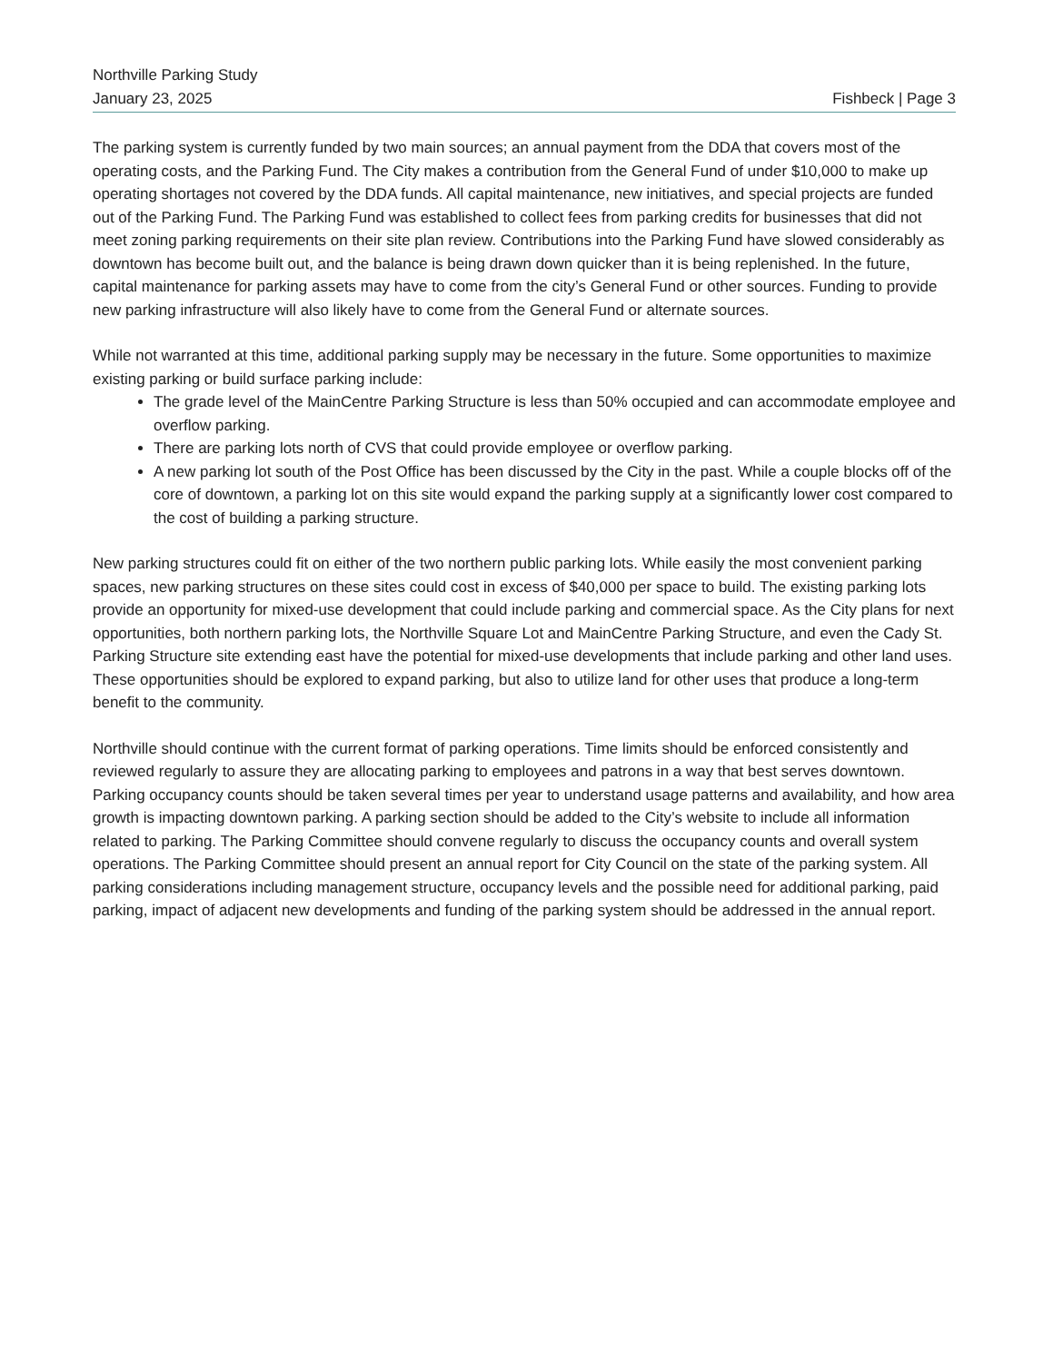Northville Parking Study
January 23, 2025 Fishbeck | Page 3
The parking system is currently funded by two main sources; an annual payment from the DDA that covers most of the operating costs, and the Parking Fund. The City makes a contribution from the General Fund of under $10,000 to make up operating shortages not covered by the DDA funds. All capital maintenance, new initiatives, and special projects are funded out of the Parking Fund. The Parking Fund was established to collect fees from parking credits for businesses that did not meet zoning parking requirements on their site plan review. Contributions into the Parking Fund have slowed considerably as downtown has become built out, and the balance is being drawn down quicker than it is being replenished. In the future, capital maintenance for parking assets may have to come from the city’s General Fund or other sources. Funding to provide new parking infrastructure will also likely have to come from the General Fund or alternate sources.
While not warranted at this time, additional parking supply may be necessary in the future. Some opportunities to maximize existing parking or build surface parking include:
The grade level of the MainCentre Parking Structure is less than 50% occupied and can accommodate employee and overflow parking.
There are parking lots north of CVS that could provide employee or overflow parking.
A new parking lot south of the Post Office has been discussed by the City in the past. While a couple blocks off of the core of downtown, a parking lot on this site would expand the parking supply at a significantly lower cost compared to the cost of building a parking structure.
New parking structures could fit on either of the two northern public parking lots. While easily the most convenient parking spaces, new parking structures on these sites could cost in excess of $40,000 per space to build. The existing parking lots provide an opportunity for mixed-use development that could include parking and commercial space. As the City plans for next opportunities, both northern parking lots, the Northville Square Lot and MainCentre Parking Structure, and even the Cady St. Parking Structure site extending east have the potential for mixed-use developments that include parking and other land uses. These opportunities should be explored to expand parking, but also to utilize land for other uses that produce a long-term benefit to the community.
Northville should continue with the current format of parking operations. Time limits should be enforced consistently and reviewed regularly to assure they are allocating parking to employees and patrons in a way that best serves downtown. Parking occupancy counts should be taken several times per year to understand usage patterns and availability, and how area growth is impacting downtown parking. A parking section should be added to the City’s website to include all information related to parking. The Parking Committee should convene regularly to discuss the occupancy counts and overall system operations. The Parking Committee should present an annual report for City Council on the state of the parking system. All parking considerations including management structure, occupancy levels and the possible need for additional parking, paid parking, impact of adjacent new developments and funding of the parking system should be addressed in the annual report.